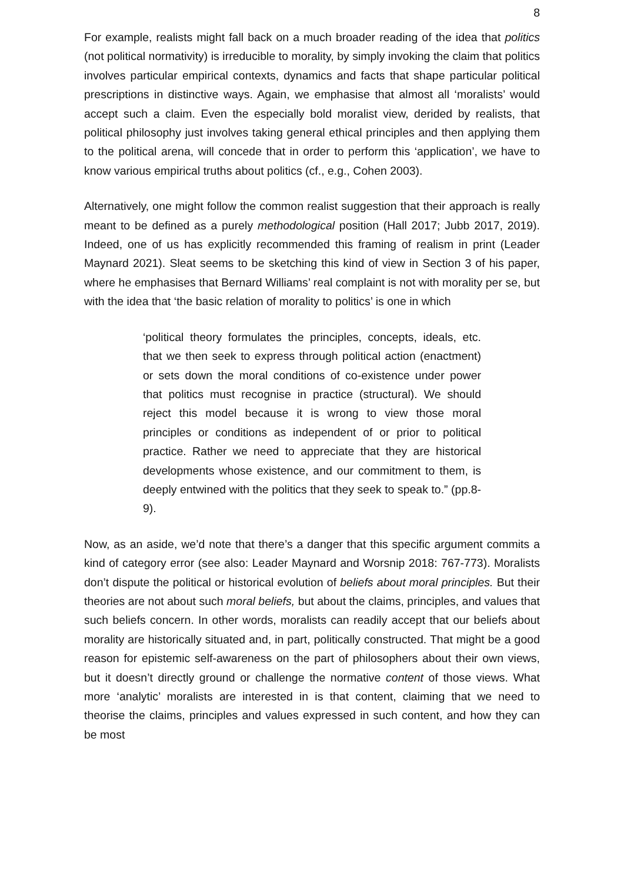8
For example, realists might fall back on a much broader reading of the idea that politics (not political normativity) is irreducible to morality, by simply invoking the claim that politics involves particular empirical contexts, dynamics and facts that shape particular political prescriptions in distinctive ways. Again, we emphasise that almost all ‘moralists’ would accept such a claim. Even the especially bold moralist view, derided by realists, that political philosophy just involves taking general ethical principles and then applying them to the political arena, will concede that in order to perform this ‘application’, we have to know various empirical truths about politics (cf., e.g., Cohen 2003).
Alternatively, one might follow the common realist suggestion that their approach is really meant to be defined as a purely methodological position (Hall 2017; Jubb 2017, 2019). Indeed, one of us has explicitly recommended this framing of realism in print (Leader Maynard 2021). Sleat seems to be sketching this kind of view in Section 3 of his paper, where he emphasises that Bernard Williams’ real complaint is not with morality per se, but with the idea that ‘the basic relation of morality to politics’ is one in which
‘political theory formulates the principles, concepts, ideals, etc. that we then seek to express through political action (enactment) or sets down the moral conditions of co-existence under power that politics must recognise in practice (structural). We should reject this model because it is wrong to view those moral principles or conditions as independent of or prior to political practice. Rather we need to appreciate that they are historical developments whose existence, and our commitment to them, is deeply entwined with the politics that they seek to speak to.” (pp.8-9).
Now, as an aside, we’d note that there’s a danger that this specific argument commits a kind of category error (see also: Leader Maynard and Worsnip 2018: 767-773). Moralists don’t dispute the political or historical evolution of beliefs about moral principles. But their theories are not about such moral beliefs, but about the claims, principles, and values that such beliefs concern. In other words, moralists can readily accept that our beliefs about morality are historically situated and, in part, politically constructed. That might be a good reason for epistemic self-awareness on the part of philosophers about their own views, but it doesn’t directly ground or challenge the normative content of those views. What more ‘analytic’ moralists are interested in is that content, claiming that we need to theorise the claims, principles and values expressed in such content, and how they can be most